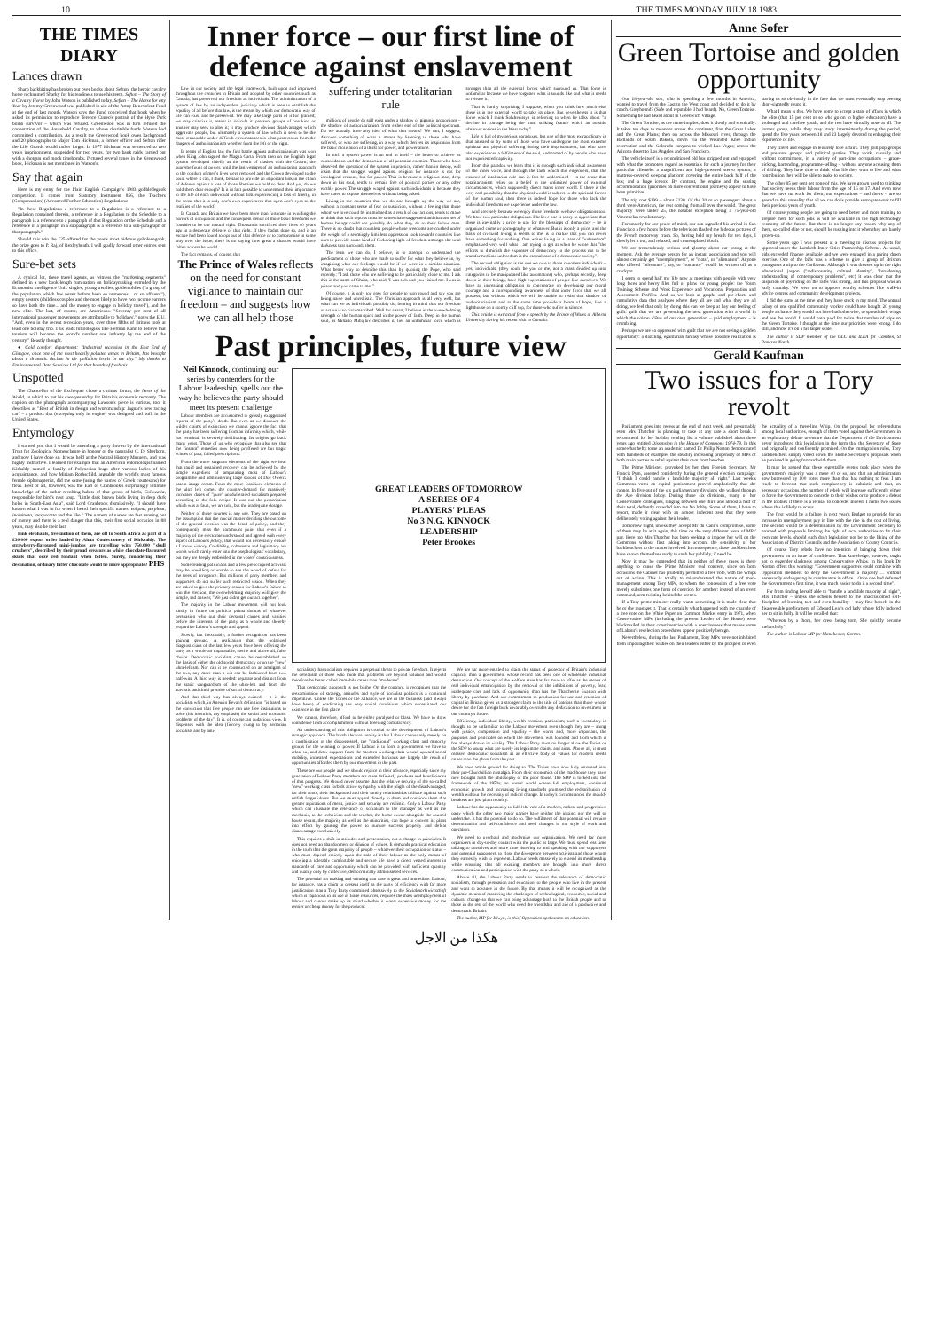10 THE TIMES MONDAY JULY 18 1983
THE TIMES
DIARY
Lances drawn
Sharp backbiting has broken out over books about Sefton, the heroic cavalry horse nicknamed Sharky for his readiness to use his teeth. Sefton – The Story of a Cavalry Horse by John Watson is published today. Sefton – The Horse for any Year by Jeremy Greenwood was published in aid of the Army Benevolent Fund at the end of last month. Watson says the Fund conceived that book when he asked its permission to reproduce Terence Cuneo's portrait of the Hyde Park bomb survivor – which was refused. Greenwood was in turn refused the cooperation of the Household Cavalry, to whose charitable funds Watson had committed a contribution. As a result the Greenwood book owes background and 20 photographs to Major Tom Hickman, a former officer and Sefton rider the Life Guards would rather forget. In 1977 Hickman was sentenced to two years imprisonment, suspended for two years, for two bank raids carried out with a shotgun and mock timebombs. Pictured several times in the Greenwood book, Hickman is not mentioned in Watson's.
Say that again
Here is my entry for the Plain English Campaign's 1983 gobbledegook competition. It comes from Statutory Instrument 856, the Teachers (Compensation) (Advanced Further Education) Regulations:
"In these Regulations a reference to a Regulation is a reference to a Regulation contained therein, a reference in a Regulation to the Schedule to a paragraph is a reference to a paragraph of that Regulation or the Schedule and a reference in a paragraph in a subparagraph is a reference to a sub-paragraph of that paragraph."
Should this win the £25 offered for the year's most hideous gobbledegook, the prize goes to P. Raj, of Bexleyheath. I will gladly forward other entries sent to this office.
Sure-bet sets
A cynical lot, these travel agents, as witness the "marketing segments" defined in a new book-length rumination on holidaymaking extruded by the Economist Intelligence Unit: singles, young trendies, golden oldies ("a group of the population which has never before been so numerous... or so affluent"), empty nesters (childless couples and the most likely to have two income earners so have both the time... and the money to engage in holiday travel"), and the new elite. The last, of course, are Americans. "Seventy per cent of all international passenger movements are attributable to 'holidays'," notes the EIU. "And, even in the recent recession years, over three fifths of Britons took at least one holiday trip. This leads futurologists like Herman Kahn to believe that tourism will become the world's number one industry by the end of the century." Beastly thought.
● Cold comfort department: "Industrial recession in the East End of Glasgow, once one of the most heavily polluted areas in Britain, has brought about a dramatic decline in air pollution levels in the city." My thanks to Environmental Data Services Ltd for that breath of fresh air.
Unspotted
The Chancellor of the Exchequer chose a curious forum, the News of the World, in which to put his case yesterday for Britain's economic recovery. The caption on the photograph accompanying Lawson's piece is curious, too: it describes as "Best of British in design and workmanship: Jaguar's new racing car" – a product that (excepting only its engine) was designed and built in the United States.
Entymology
I warned you that I would be attending a party thrown by the International Trust for Zoological Nomenclature in honour of the naturalist C. D. Sherborn, and now I have done so. It was held at the Natural History Musuem, and was highly instructive. I learned for example that an American entomologist named Kirkaldy named a family of Polynesian bugs after various ladies of his acquaintance, and how Miriam Rothschild, arguably the world's most famous female siphonapterist, did the same (using the names of Greek courtesans) for fleas. Best of all, however, was the Earl of Cranbrook's surprisingly intimate knowledge of the rather revolting habits of that genus of birds, Collocalia, responsible for bird's nest soup. "Little dark brown birds living in deep dark holes in South-East Asia", said Lord Cranbrook dismissively. "I should have known what I was in for when I heard their specific names: enigma, perplexa, inominata, inexpectata and the like." The namers of names are fast running out of money and there is a real danger that this, their first social occasion in 88 years, may also be their last.
Pink elephants, five million of them, are off to South Africa as part of a £30,000 export order landed by Alma Confectionery of Kirkcaldy. The strawberry-flavoured mini-jumbos are travelling with 750,000 "skull crushers", described by their proud creators as white chocolate-flavoured skulls that ooze red fondant when bitten. Surely, considering their destination, ordinary bitter chocolate would be more appropriate? PHS
Inner force – our first line of defence against enslavement
Law in our society and the legal framework, built upon and improved throughout the centuries in Britain and adopted by other countries such as Canada, has preserved our freedom as individuals. The administration of a system of law by an independent judiciary which is seen to establish the equality of all before that law, is the means by which our democratic way of life can exist and be preserved. We may take large parts of it for granted; we may criticize it, resent it, ridicule it: pressure groups of one kind or another may seek to alter it; it may produce obvious disadvantages which aggravate people, but ultimately a system of law which is seen to be the most reasonable under difficult circumstances is what protects us from the dangers of authoritarianism whether from the left or the right.
In terms of English law the first battle against authoritarianism was won when King John signed the Magna Carta. From then on the English legal system developed chiefly as the result of clashes with the Crown, the supreme fount of power, until the last vestiges of an authoritarian approach to the conduct of men's lives were removed and the Crown developed to the point where it can, I think, be said to provide an important link in the chain of defence against a loss of those liberties we hold so dear. And yet, do we hold them dear enough? Is it in fact possible to understand their importance to the life of each individual without first experiencing a loss of liberty, in the sense that it is only one's own experiences that open one's eyes to the realities of the world?
In Canada and Britain we have been more than fortunate in avoiding the horrors of occupation and the consequent denial of those basic freedoms we consider to be our natural right. Thousands sacrificed their lives 40 years ago in a desperate defence of that right. If they hadn't done so, and if an escape had been found to opt out of that defence or to compromise in some way over the issue, there is no saying how great a shadow would have fallen across the world.
The fact remains, of course, that
The Prince of Wales reflects on the need for constant vigilance to maintain our freedom – and suggests how we can all help those suffering under totalitarian rule
millions of people do still exist under a shadow of gigantic proportions – the shadow of authoritarianism from either end of the political spectrum. Do we actually have any idea of what that means? We can, I suggest, discover something of what it means by listening to those who have suffered, or who are suffering, in a way which derives its inspiration from the basic motivation of a thirst for power, and power alone.
In such a system power is an end in itself – the better to achieve its consolidation and the destruction of all potential enemies. Those who have observed the operation of the system in practice, rather than in theory, will insist that the struggle waged against religion for instance is not for ideological reasons, but for power. This is because a religious man, deep down in his soul, tends to remain free of political parties or any other earthly power. The struggle waged against such individuals is because they have dared to expose themselves without being asked.
Living in the countries that we do and brought up the way we are, without a constant sense of fear or suspicion, without a feeling that those whom we love could be intimidated as a result of our actions, tends to make us think that such reports must be somewhat exaggerated and that one set of human beings could not possibly do what they do to their fellow men. There is no doubt that countless people whose freedoms are crushed under the weight of a seemingly limitless oppression look towards countries like ours to provide some kind of flickering light of freedom amongst the total darkness that surrounds them.
The least we can do, I believe, is to attempt to understand the predicament of those who are made to suffer for what they believe in, by imagining what our feelings would be if we were in a similar situation. What better way to describe this than by quoting the Pope, who said recently: "I ask those who are suffering to be particularly close to me. I ask this in the name of Christ, who said, 'I was sick and you visited me. I was in prison and you came to me'."
Of course, it is only too easy for people to turn round and say you are being naive and unrealistic. The Christian approach is all very well, but what can we as individuals possibly do, bearing in mind that our freedom of action is so circumscribed. Well for a start, I believe in the overwhelming strength of the human spirit and in the power of faith. Deep in the human soul, as Mihailo Mihajlov describes it, lies an unfamiliar force which is stronger than all the external forces which surround us. That force is unfamiliar because we have forgotten what it sounds like and what it needs to release it.
That is hardly surprising, I suppose, when you think how much else there is in the external world to take its place. But nevertheless it is that force which I think Solzhenitsyn is referring to when he talks about "a decline in courage being the most striking feature which an outside observer notices in the West today".
Life is full of mysterious paradoxes, but one of the most extraordinary is that attested to by some of those who have undergone the most extreme spiritual and physical suffering during their imprisonment, but who have also experienced a fulfilment of the soul, undreamed of by people who have not experienced captivity.
From this paradox we learn that it is through such individual awareness of the inner voice, and through the faith which this engenders, that the essence of totalitarian rule can in fact be undermined – in the sense that totalitarianism relies on a belief in the unlimited power of external circumstances, which supposedly direct man's inner world. If there is the very real possibility that the physical world is subject to the spiritual forces of the human soul, then there is indeed hope for those who lack the individual freedoms we experience under the law.
And precisely because we enjoy those freedoms we have obligations too. We have two particular obligations. I believe one is to try to appreciate that there is inevitably a price to pay for the blessings of democracy – be it organized crime or pornography or whatever. But it is only a price, and the basis of civilized living, it seems to me, is to realize that you can never have something for nothing. One writer living in a state of "unfreedom" emphasized very well what I am trying to get at when he wrote that "the efforts to diminish the expenses of democracy in the process not to be transformed into unfreedom is the eternal care of a democratic society".
The second obligation is the one we owe to those countless individuals – yes, individuals, (they could be you or me, not a mass divided up into categories to be manipulated like automatons) who, perhaps secretly, deep down in their beings, have high expectations of people like ourselves. We have an increasing obligation to concentrate on developing our moral courage and a corresponding awareness of that inner force that we all possess, but without which we will be unable to resist that shadow of authoritarianism and at the same time provide a beam of hope, like a lighthouse on a stormy cliff top, for those who suffer in silence.
This article is extracted from a speech by the Prince of Wales at Alberta University during his recent visit to Canada.
Past principles, future view
Neil Kinnock, continuing our series by contenders for the Labour leadership, spells out the way he believes the party should meet its present challenge
Labour members are accustomed to grossly exaggerated reports of the party's death. But even as we discount the wilder claims of extinction we cannot ignore the fact that the party has been suffering from an infirmity which, while not terminal, is severely debilitating. Its origins go back many years. Those of us who recognize that also see that the "instant" remedies now being proffered are but tragic echoes of past, failed prescriptions.
From the more stagnant elements of the right we hear that rapid and sustained recovery can be achieved by the simple expedient of amputating most of Labour's programme and administering large spoons of Doc Owen's patent image cream. From the more fossilized elements of the ultra left comes the counter-demand for massively increased doses of "pure" unadulterated socialism prepared according to the folk recipe. It was not the prescription which was at fault, we are told, but the inadequate dosage.
Neither of those courses is any use. They are based on the assumption that the crucial matter deciding the outcome of the general election was the detail of policy, and they consequently miss the paramount point that even if a majority of the electorate understood and agreed with every aspect of Labour's policy, that would not necessarily ensure a Labour victory. Credibility, coherence and legitimacy are words which rarely enter into the psephologists' vocabulary, but they are deeply embedded in the voters' consciousness.
Some leading politicians and a few preoccupied activists may be unwilling or unable to see the wood of defeat for the trees of arrogance. But millions of party members and supporters do not suffer such restricted vision. When they are asked to give the primary reason for Labour's failure to win the election, the overwhelming majority will give the simple, sad answer, "We just didn't get our act together".
The majority in the Labour movement will not look kindly in future on political prima donnas of whatever persuasion who put their personal causes and vanities before the interests of the party as a whole and thereby jeopardize Labour's strength and appeal.
Slowly, but inexorably, a further recognition has been gaining ground. A realization that the polarized diagnosticians of the last few years have been offering the party as a whole an unpalatable, sterile and above all, false choice. Democratic socialism cannot be reestablished on the basis of either the old social democracy or on the "new" ultra-leftism. Nor can it be constructed on an amalgam of the two, any more than a wit can be fashioned from two half-wits. A third way is needed: separate and distinct from the static vanguardism of the ultra-left and from the atavistic and timid premise of social democracy.
And that third way has always existed – it is the socialism which, in Aneurin Bevan's definition, "is based on the conviction that free people can use free institutions to solve (his intention, my emphasis) the social and economic problems of the day". It is, of course, an audacious view. It dispenses with the idea (fiercely clung to by sectarian socialists and by anti-
GREAT LEADERS OF TOMORROW
A SERIES OF 4
PLAYERS' PLEAS
No 3 N.G. KINNOCK
LEADERSHIP
Peter Brookes
socialists) that socialism requires a perpetual threat to private freedom. It rejects the defeatism of those who think that problems are beyond solution and would therefore be better called immobile rather than "moderate".
That democratic approach is not blithe. On the contrary, it recognizes that the reexamination of strategy, attitudes and style of socialist politics is a continual imperative. Unlike the Tories or the Alliance, we are in the business (and always have been) of eradicating the very social conditions which necessitated our existence in the first place.
We cannot, therefore, afford to be either paralysed or blasé. We have to draw confidence from accomplishment without breeding complacency.
An understanding of this obligation is crucial to the development of Labour's strategic approach. The harsh electoral reality is that Labour cannot rely merely on a combination of the dispossessed, the "traditional" working class and minority groups for the winning of power. If Labour is to form a government we have to relate to, and draw support from the modern working class whose upward social mobility, increased expectations and extended horizons are largely the result of opportunities afforded them by our movement in the past.
These are our people and we should rejoice in their advance, especially since my generation of Labour Party members are most definitely products and beneficiaries of that progress. We should never assume that the relative security of the so-called "new" working class forbids active sympathy with the plight of the disadvantaged; for their roots, their background and their family relationships militate against such selfish forgetfulness. But we must appeal directly to them and convince them that greater aspirations of merit, justice and security are realistic. Only a Labour Party which can illustrate the relevance of socialism to the manager as well as the mechanic, to the technician and the teacher, the home owner alongside the council house tenant, the majority as well as the minorities, can hope to convert its plans into effect by gaining the power to nurture success properly and defeat disadvantage conclusively.
This requires a shift in attitudes and presentation, not a change in principles. It does not need an abandonment or dilution of values. It demands practical education in the truth that the great majority of people – whatever their occupation or status – who must depend entirely upon the sale of their labour as the only means of enjoying a tolerably comfortable and secure life have a direct vested interest in standards of care and opportunity which can be provided with sufficient quantity and quality only by collective, democratically administered services.
The potential for making and winning that case is great and immediate. Labour, for instance, has a claim to present itself as the party of efficiency with far more justification than a Tory Party committed obsessively to the Sozialmarktwirtschaft which is rapacious in its use of finite resources, requires the mass unemployment of labour and cannot make up its mind whether it wants expensive money for the rentier or cheap money for the producer.
We are far more entitled to claim the status of protector of Britain's industrial capacity than a government whose record has been one of wholesale industrial destruction. Our concept of the welfare state has far more to offer as the means of real individual emancipation by the removal of the inhibitions of poverty, fear, inadequate care and lack of opportunity than has the Thatcherite fixation with liberty by purchase. And our commitment to production for use and retention of capital in Britain gives us a stronger claim to the title of patriots than those whose desire for the fast foreign buck invariably overrides any dedication to investment in our country's future.
Efficiency, individual liberty, wealth creation, patriotism; such a vocabulary is thought to be unfamiliar to the Labour movement even though they are – along with justice, compassion and equality – the words and, more important, the purposes and principles on which the movement was founded and from which it has always drawn its vitality. The Labour Party must no longer allow the Tories or the SDP to usurp what are surely its legitimate claims and aims. Above all, it must reassert democratic socialism as an effective body of values for modern needs rather than the ghost from the past.
We have ample ground for doing so. The Tories have now fully retreated into their pre-Churchillian nostalgia. From their economics of the mad-house they have now brought forth the philosophy of the poor house. The SDP is locked into the framework of the 1950s; an unreal world where full employment, continual economic growth and increasing living standards promised the redistribution of wealth without the necessity of radical change. In today's circumstances the mould-breakers are just plain mouldy.
Labour has the opportunity to fulfil the role of a modern, radical and progressive party which the other two major parties have neither the instinct nor the will to undertake. It has the potential to do so. The fulfilment of that potential will require determination and self-confidence and need changes in our style of work and operation.
We need to overhaul and modernize our organization. We need far more organizers in day-to-day contact with the public at large. We must spend less time talking to ourselves and more time listening to and speaking with our supporters and potential supporters, to close the divergence between activists and those whom they earnestly wish to represent. Labour needs massively to extend its membership while ensuring that all existing members are brought into more direct communication and participation with the party as a whole.
Above all, the Labour Party needs to reassert the relevance of democratic socialism, through persuasion and education, to the people who live in the present and want to advance in the future. By that means it will be recognized as the dynamic means of mastering the challenges of technological, economic, social and cultural change so that we can bring advantage both to the British people and to those in the rest of the world who need the friendship and aid of a productive and democratic Britain.
The author, MP for Islwyn, is chief Opposition spokesman on education.
Anne Sofer
Green Tortoise and golden opportunity
Our 18-year-old son, who is spending a few months in America, wanted to travel from the East to the West coast and decided to do it by coach. Greyhound? (Safe and reputable. I had heard). No, Green Tortoise. Something he had heard about in Greenwich Village.
The Green Tortoise, as the name implies, does it slowly and scenically. It takes ten days to meander across the continent, first the Great Lakes and the Great Plains; then on across the Missouri river, through the Badlands of South Dakota, down via the Wounded Knee Indian reservation and the Colorado canyons to wicked Las Vegas; across the Arizona desert to Los Angeles and San Francisco.
The vehicle itself is a reconditioned old bus stripped out and equipped with what the promoters regard as essentials for such a journey for their particular clientele: a magnificent and high-powered stereo system; a mattress-covered sleeping platform covering the entire back half of the bus; and a huge icebox. By contrast, the engine and the seating accommodation (priorities on more conventional journeys) appear to have been primitive.
The trip cost $199 – about £130. Of the 30 or so passengers about a third were American, the rest coming from all over the world. The great majority were under 25, the notable exception being a 75-year-old Venezuelan revolutionary.
Fortunately for our peace of mind, our son signalled his arrival in San Francisco a few hours before the television flashed the hideous pictures of the French motorway crash. So, having held my breath for ten days, I slowly let it out, and relaxed, and contemplated Youth.
We are tremendously serious and gloomy about our young at the moment. Ask the average person for an instant association and you will almost certainly get "unemployment", or "riots", or "alienation". Anyone who offered "adventure", say, or "romance" would be written off as a crackpot.
I seem to spend half my life now at meetings with people with very long faces and heavy files full of plans for young people: the Youth Training Scheme and Work Experience and Vocational Preparation and Assessment Profiles. And as we look at graphs and pie-charts and cumulative data that analyses where they all are and what they are all doing, we feel that only by doing this can we keep at bay our feeling of guilt: guilt that we are presenting the next generation with a world in which the raison d'être of our own generation – paid employment – is crumbling.
Perhaps we are so oppressed with guilt that we are not seeing a golden opportunity: a dazzling, egalitarian fantasy whose possible realization is staring us so obviously in the face that we must eventually stop peering short-sightedly round it.
What I mean is this. We have come to accept a state of affairs in which the elite (that 15 per cent or so who go on to higher education) have a prolonged and carefree youth, and the rest have virtually none at all. The former group, while they may study intermittently during the period, spend the five years between 18 and 23 largely devoted to enlarging their experience of life.
They travel and engage in leisurely love affairs. They join pop groups and pressure groups and political parties. They work, casually and without commitment, in a variety of part-time occupations – grape-picking, bartending, programme-selling – without anyone accusing them of drifting. They have time to think what life they want to live and what contribution they will be able to make to society.
The other 85 per cent get none of this. We have grown used to thinking that society needs their labour from the age of 16 or 17. And even now that we have no work for them, our expectations – and theirs – are so geared to this unreality that all we can do is provide surrogate work to fill their precious years of youth.
Of course young people are going to need better and more training to prepare them for such jobs as will be available in the high technology economy of the future. But there is no longer any reason why any of them, so-called elite or not, should be rushing into it when they are barely grown-up.
Some years ago I was present at a meeting to discuss projects for approval under the Lambeth Inner Cities Partnership Scheme. As usual, bids exceeded finance available and we were engaged in a paring down exercise. One of the bids was a scheme to give a group of Brixton youngsters a trip to the Caribbean. Although it was dressed up in the right educational jargon ("rediscovering cultural identity", "broadening understanding of contemporary problems", etc) it was clear that the suspicion of joy-riding on the rates was strong, and this proposal was an early casualty. We went on to approve worthy schemes like walk-in advice centres and community development projects.
I did the sums at the time and they have stuck in my mind. The annual salary of one qualified community worker could have bought 20 young people a chance they would not have had otherwise, to spread their wings and see the world. It would have paid for twice that number of trips on the Green Tortoise. I thought at the time our priorities were wrong. I do still, and now it's on a far larger scale.
The author is SDP member of the GLC and ILEA for Camden, St Pancras North.
Gerald Kaufman
Two issues for a Tory revolt
Parliament goes into recess at the end of next week, and presumably even Mrs Thatcher is planning to take at any rate a short break. I recommend for her holiday reading list a volume published about three years ago entitled Dissension in the House of Commons 1974-79. In this somewhat hefty tome an academic named Dr Philip Norton demonstrated with hundreds of examples the steadily increasing propensity of MPs of both main parties to rebel against their own front benches.
The Prime Minister, provoked by her then Foreign Secretary, Mr Francis Pym, asserted confidently during the general election campaign: "I think I could handle a landslide majority all right." Last week's Commons votes on capital punishment proved emphatically that she cannot. In five out of the six parliamentary divisions she walked through the Aye division lobby. During those six divisions, many of her Conservative colleagues, ranging between one third and almost a half of their total, defiantly crowded into the No lobby. Some of them, I have to report, made it clear with an almost indecent zest that they were deliberately voting against their leader.
Tomorrow night, unless they accept Mr du Cann's compromise, some of them may be at it again, this time on the very different issue of MPs' pay. Here too Mrs Thatcher has been seeking to impose her will on the Commons without first taking into account the sensitivity of her backbenchers to the matter involved. In consequence, those backbenchers have shown themselves ready to snub her publicly, if need be.
Now it may be contended that in neither of these cases is there anything to cause the Prime Minister real concern, since on both occasions the Cabinet has prudently permitted a free vote, with the Whips out of action. This is totally to misunderstand the nature of man-management among Tory MPs, to whom the concession of a free vote merely substitutes one form of coercion for another: instead of an overt command, arm-twisting behind the scenes.
If a Tory prime minister really wants something, it is made clear that he or she must get it. That is certainly what happened with the charade of a free vote on the White Paper on Common Market entry in 1971, when Conservative MPs (including the present Leader of the House) were blackmailed in their constituencies with a coerciveness that makes some of Labour's reselection procedures appear positively benign.
Nevertheless, during the last Parliament, Tory MPs were not inhibited from imposing their wishes on their leaders either by the prospect or even the actuality of a three-line Whip. On the proposal for referendums among local authorities, enough of them voted against the Government in an exploratory debate to ensure that the Department of the Environment never introduced this legislation in the form that the Secretary of State had originally and confidently promised. On the immigration rules, Tory backbenchers simply voted down the Home Secretary's proposals when he persisted in going forward with them.
It may be argued that these regrettable events took place when the government's majority was a mere 40 or so, and that an administration now buttressed by 100 votes more than that has nothing to fear. I am ready to forecast that such complacency is hubristic and that, on necessary occasions, the number of rebels will increase sufficiently either to force the Government to concede to their wishes or to produce a defeat in the lobbies if there is a refusal to concede. Indeed, I name two issues where this is likely to occur.
The first would be a failure in next year's Budget to provide for an increase in unemployment pay in line with the rise in the cost of living. The second would be a determination by the Environment Secretary to proceed with proposals limiting the right of local authorities to fix their own rate levels, should such draft legislation not be to the liking of the Association of District Councils and the Association of County Councils.
Of course Tory rebels have no intention of bringing down their government on an issue of confidence. That knowledge, however, ought not to engender slackness among Conservative Whips. In his book Dr Norton offers this warning: "Government supporters could combine with Opposition members to deny the Government a majority ... without necessarily endangering its continuance in office... Once one had defeated the Government a first time, it was much easier to do it a second time".
Far from finding herself able to "handle a landslide majority all right", Mrs Thatcher – unless she schools herself to the unaccustomed self-discipline of learning tact and even humility – may find herself in the disagreeable predicament of Edward Lear's old lady whose folly induced her to sit in holly. It will be recalled that:
"Whereon by a thorn, her dress being torn, She quickly became melancholy".
The author is Labour MP for Manchester, Gorton.
هكذا من الاجل